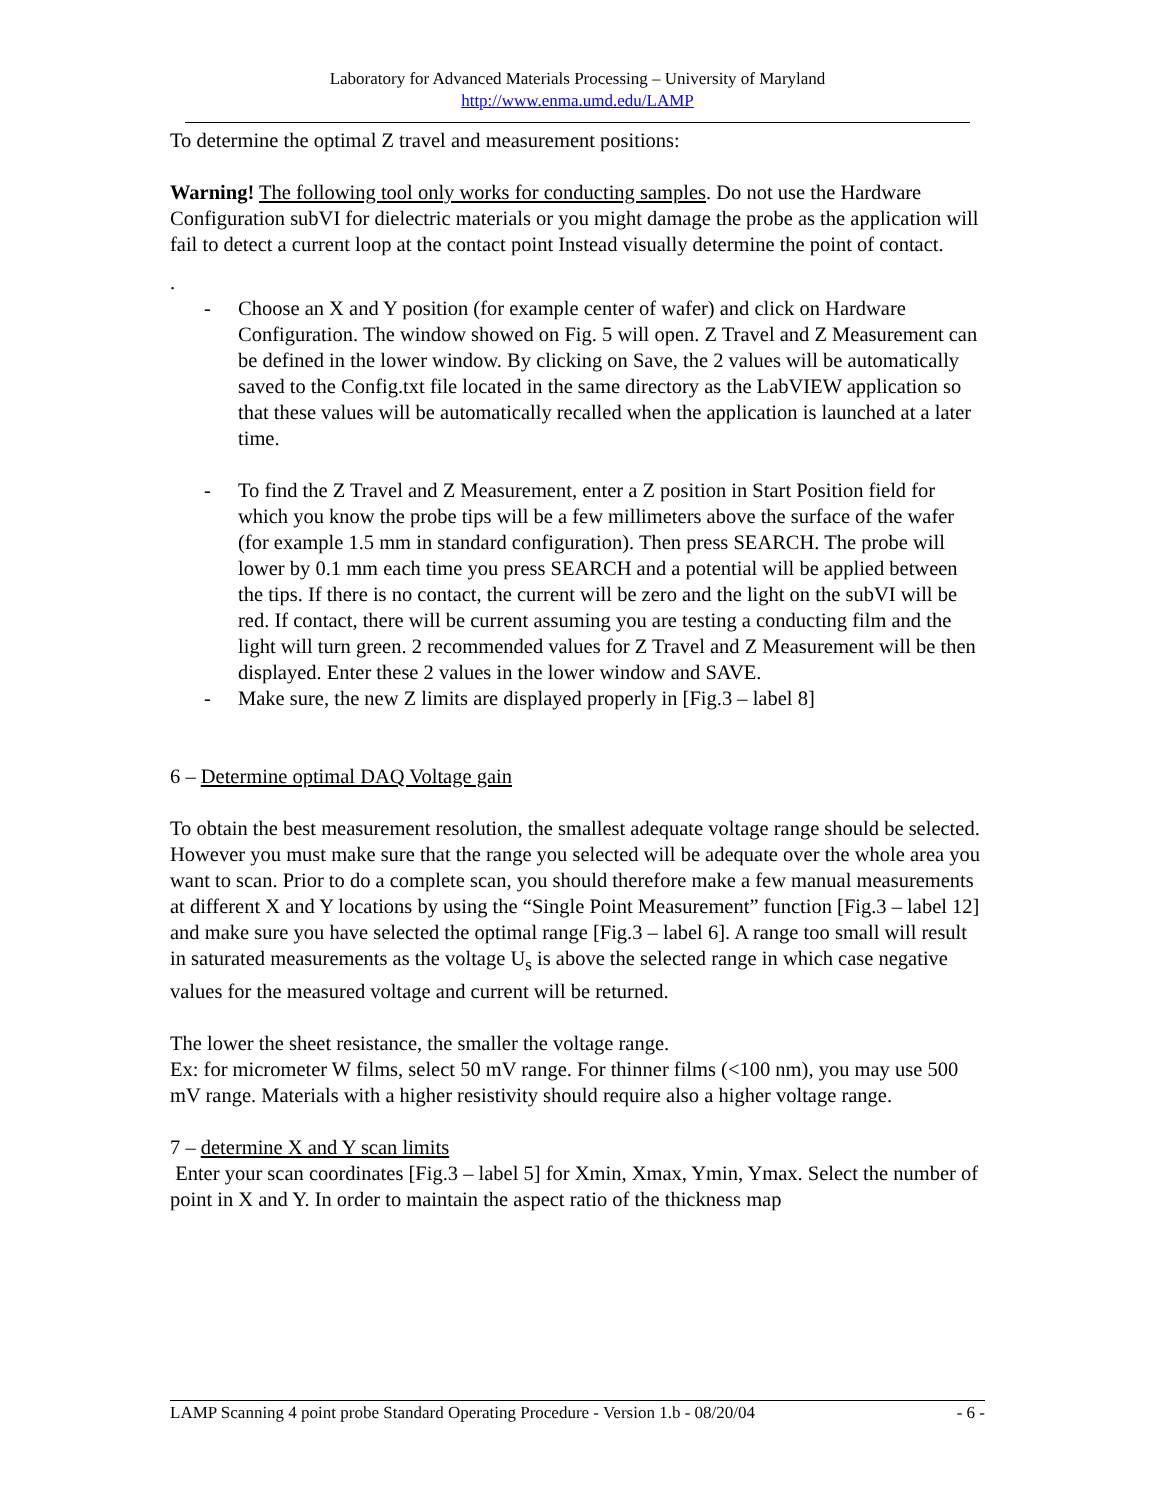Laboratory for Advanced Materials Processing – University of Maryland
http://www.enma.umd.edu/LAMP
To determine the optimal Z travel and measurement positions:
Warning! The following tool only works for conducting samples. Do not use the Hardware Configuration subVI for dielectric materials or you might damage the probe as the application will fail to detect a current loop at the contact point Instead visually determine the point of contact.
.
- Choose an X and Y position (for example center of wafer) and click on Hardware Configuration. The window showed on Fig. 5 will open. Z Travel and Z Measurement can be defined in the lower window. By clicking on Save, the 2 values will be automatically saved to the Config.txt file located in the same directory as the LabVIEW application so that these values will be automatically recalled when the application is launched at a later time.
- To find the Z Travel and Z Measurement, enter a Z position in Start Position field for which you know the probe tips will be a few millimeters above the surface of the wafer (for example 1.5 mm in standard configuration). Then press SEARCH. The probe will lower by 0.1 mm each time you press SEARCH and a potential will be applied between the tips. If there is no contact, the current will be zero and the light on the subVI will be red. If contact, there will be current assuming you are testing a conducting film and the light will turn green. 2 recommended values for Z Travel and Z Measurement will be then displayed. Enter these 2 values in the lower window and SAVE.
- Make sure, the new Z limits are displayed properly in [Fig.3 – label 8]
6 – Determine optimal DAQ Voltage gain
To obtain the best measurement resolution, the smallest adequate voltage range should be selected. However you must make sure that the range you selected will be adequate over the whole area you want to scan. Prior to do a complete scan, you should therefore make a few manual measurements at different X and Y locations by using the “Single Point Measurement” function [Fig.3 – label 12] and make sure you have selected the optimal range [Fig.3 – label 6]. A range too small will result in saturated measurements as the voltage U<sub>s</sub> is above the selected range in which case negative values for the measured voltage and current will be returned.
The lower the sheet resistance, the smaller the voltage range.
Ex: for micrometer W films, select 50 mV range. For thinner films (<100 nm), you may use 500 mV range. Materials with a higher resistivity should require also a higher voltage range.
7 – determine X and Y scan limits
Enter your scan coordinates [Fig.3 – label 5] for Xmin, Xmax, Ymin, Ymax. Select the number of point in X and Y. In order to maintain the aspect ratio of the thickness map
LAMP Scanning 4 point probe Standard Operating Procedure - Version 1.b - 08/20/04 - 6 -